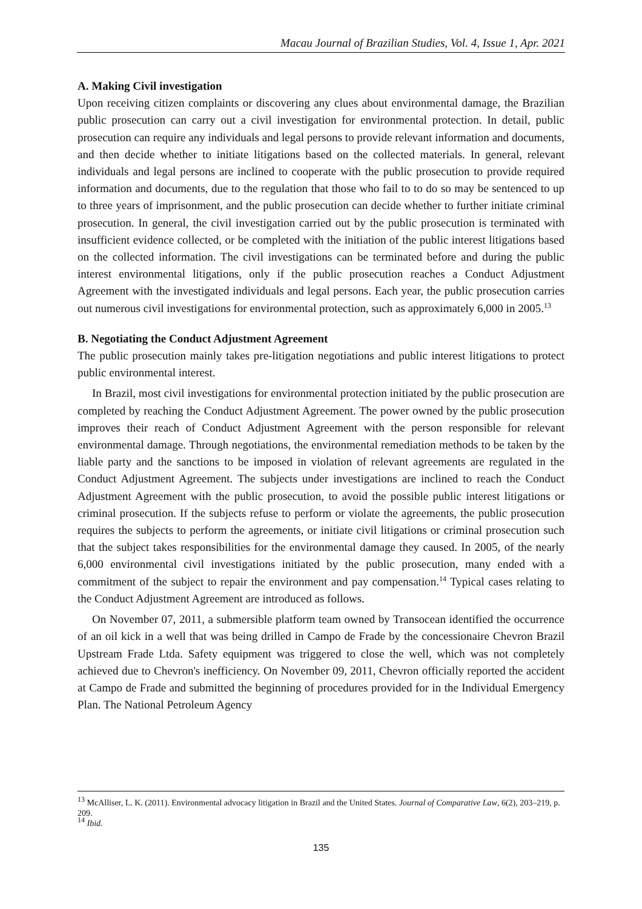Macau Journal of Brazilian Studies, Vol. 4, Issue 1, Apr. 2021
A. Making Civil investigation
Upon receiving citizen complaints or discovering any clues about environmental damage, the Brazilian public prosecution can carry out a civil investigation for environmental protection. In detail, public prosecution can require any individuals and legal persons to provide relevant information and documents, and then decide whether to initiate litigations based on the collected materials. In general, relevant individuals and legal persons are inclined to cooperate with the public prosecution to provide required information and documents, due to the regulation that those who fail to to do so may be sentenced to up to three years of imprisonment, and the public prosecution can decide whether to further initiate criminal prosecution. In general, the civil investigation carried out by the public prosecution is terminated with insufficient evidence collected, or be completed with the initiation of the public interest litigations based on the collected information. The civil investigations can be terminated before and during the public interest environmental litigations, only if the public prosecution reaches a Conduct Adjustment Agreement with the investigated individuals and legal persons. Each year, the public prosecution carries out numerous civil investigations for environmental protection, such as approximately 6,000 in 2005.<sup>13</sup>
B. Negotiating the Conduct Adjustment Agreement
The public prosecution mainly takes pre-litigation negotiations and public interest litigations to protect public environmental interest.
In Brazil, most civil investigations for environmental protection initiated by the public prosecution are completed by reaching the Conduct Adjustment Agreement. The power owned by the public prosecution improves their reach of Conduct Adjustment Agreement with the person responsible for relevant environmental damage. Through negotiations, the environmental remediation methods to be taken by the liable party and the sanctions to be imposed in violation of relevant agreements are regulated in the Conduct Adjustment Agreement. The subjects under investigations are inclined to reach the Conduct Adjustment Agreement with the public prosecution, to avoid the possible public interest litigations or criminal prosecution. If the subjects refuse to perform or violate the agreements, the public prosecution requires the subjects to perform the agreements, or initiate civil litigations or criminal prosecution such that the subject takes responsibilities for the environmental damage they caused. In 2005, of the nearly 6,000 environmental civil investigations initiated by the public prosecution, many ended with a commitment of the subject to repair the environment and pay compensation.<sup>14</sup> Typical cases relating to the Conduct Adjustment Agreement are introduced as follows.
On November 07, 2011, a submersible platform team owned by Transocean identified the occurrence of an oil kick in a well that was being drilled in Campo de Frade by the concessionaire Chevron Brazil Upstream Frade Ltda. Safety equipment was triggered to close the well, which was not completely achieved due to Chevron's inefficiency. On November 09, 2011, Chevron officially reported the accident at Campo de Frade and submitted the beginning of procedures provided for in the Individual Emergency Plan. The National Petroleum Agency
<sup>13</sup> McAlliser, L. K. (2011). Environmental advocacy litigation in Brazil and the United States. Journal of Comparative Law, 6(2), 203–219, p. 209.
<sup>14</sup> Ibid.
135